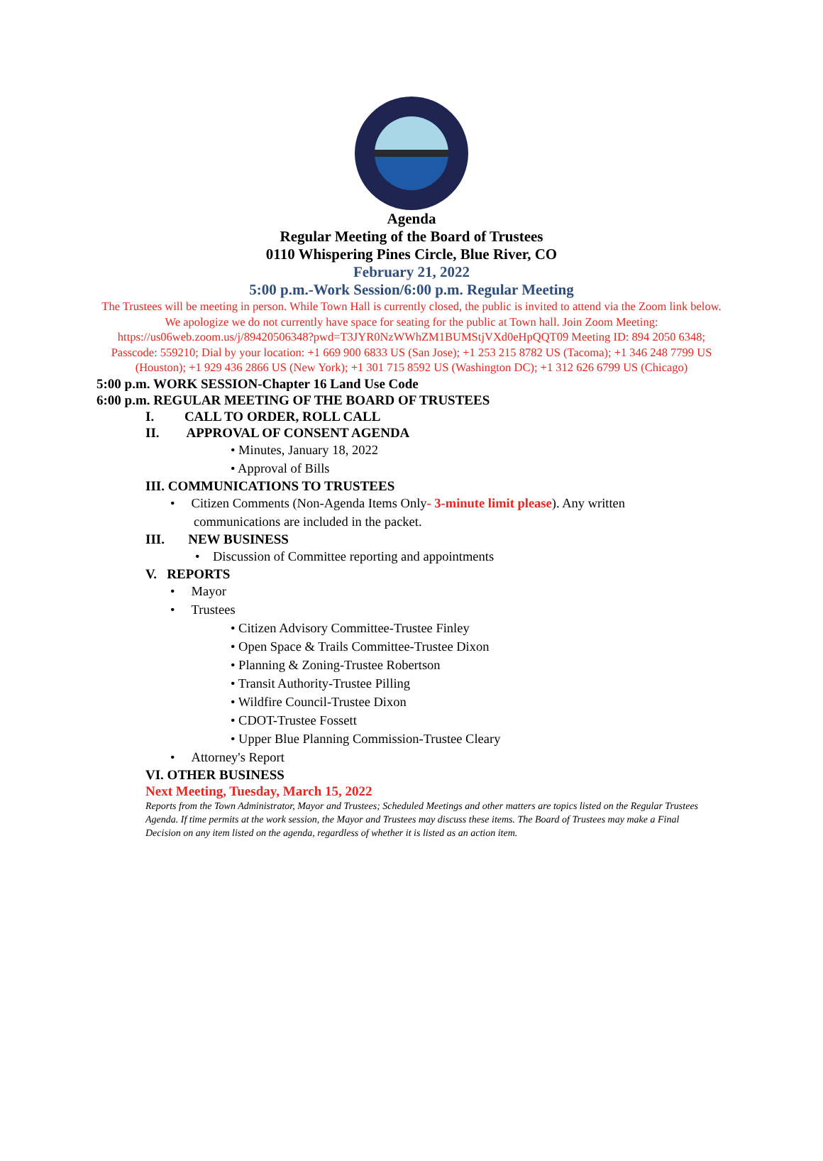Agenda
Regular Meeting of the Board of Trustees
0110 Whispering Pines Circle, Blue River, CO
February 21, 2022
5:00 p.m.-Work Session/6:00 p.m. Regular Meeting
The Trustees will be meeting in person. While Town Hall is currently closed, the public is invited to attend via the Zoom link below. We apologize we do not currently have space for seating for the public at Town hall. Join Zoom Meeting: https://us06web.zoom.us/j/89420506348?pwd=T3JYR0NzWWhZM1BUMStjVXd0eHpQQT09 Meeting ID: 894 2050 6348; Passcode: 559210; Dial by your location: +1 669 900 6833 US (San Jose); +1 253 215 8782 US (Tacoma); +1 346 248 7799 US (Houston); +1 929 436 2866 US (New York); +1 301 715 8592 US (Washington DC); +1 312 626 6799 US (Chicago)
5:00 p.m. WORK SESSION-Chapter 16 Land Use Code
6:00 p.m. REGULAR MEETING OF THE BOARD OF TRUSTEES
I. CALL TO ORDER, ROLL CALL
II. APPROVAL OF CONSENT AGENDA
• Minutes, January 18, 2022
• Approval of Bills
III. COMMUNICATIONS TO TRUSTEES
• Citizen Comments (Non-Agenda Items Only- 3-minute limit please). Any written communications are included in the packet.
III. NEW BUSINESS
• Discussion of Committee reporting and appointments
V. REPORTS
• Mayor
• Trustees
• Citizen Advisory Committee-Trustee Finley
• Open Space & Trails Committee-Trustee Dixon
• Planning & Zoning-Trustee Robertson
• Transit Authority-Trustee Pilling
• Wildfire Council-Trustee Dixon
• CDOT-Trustee Fossett
• Upper Blue Planning Commission-Trustee Cleary
• Attorney's Report
VI. OTHER BUSINESS
Next Meeting, Tuesday, March 15, 2022
Reports from the Town Administrator, Mayor and Trustees; Scheduled Meetings and other matters are topics listed on the Regular Trustees Agenda. If time permits at the work session, the Mayor and Trustees may discuss these items. The Board of Trustees may make a Final Decision on any item listed on the agenda, regardless of whether it is listed as an action item.